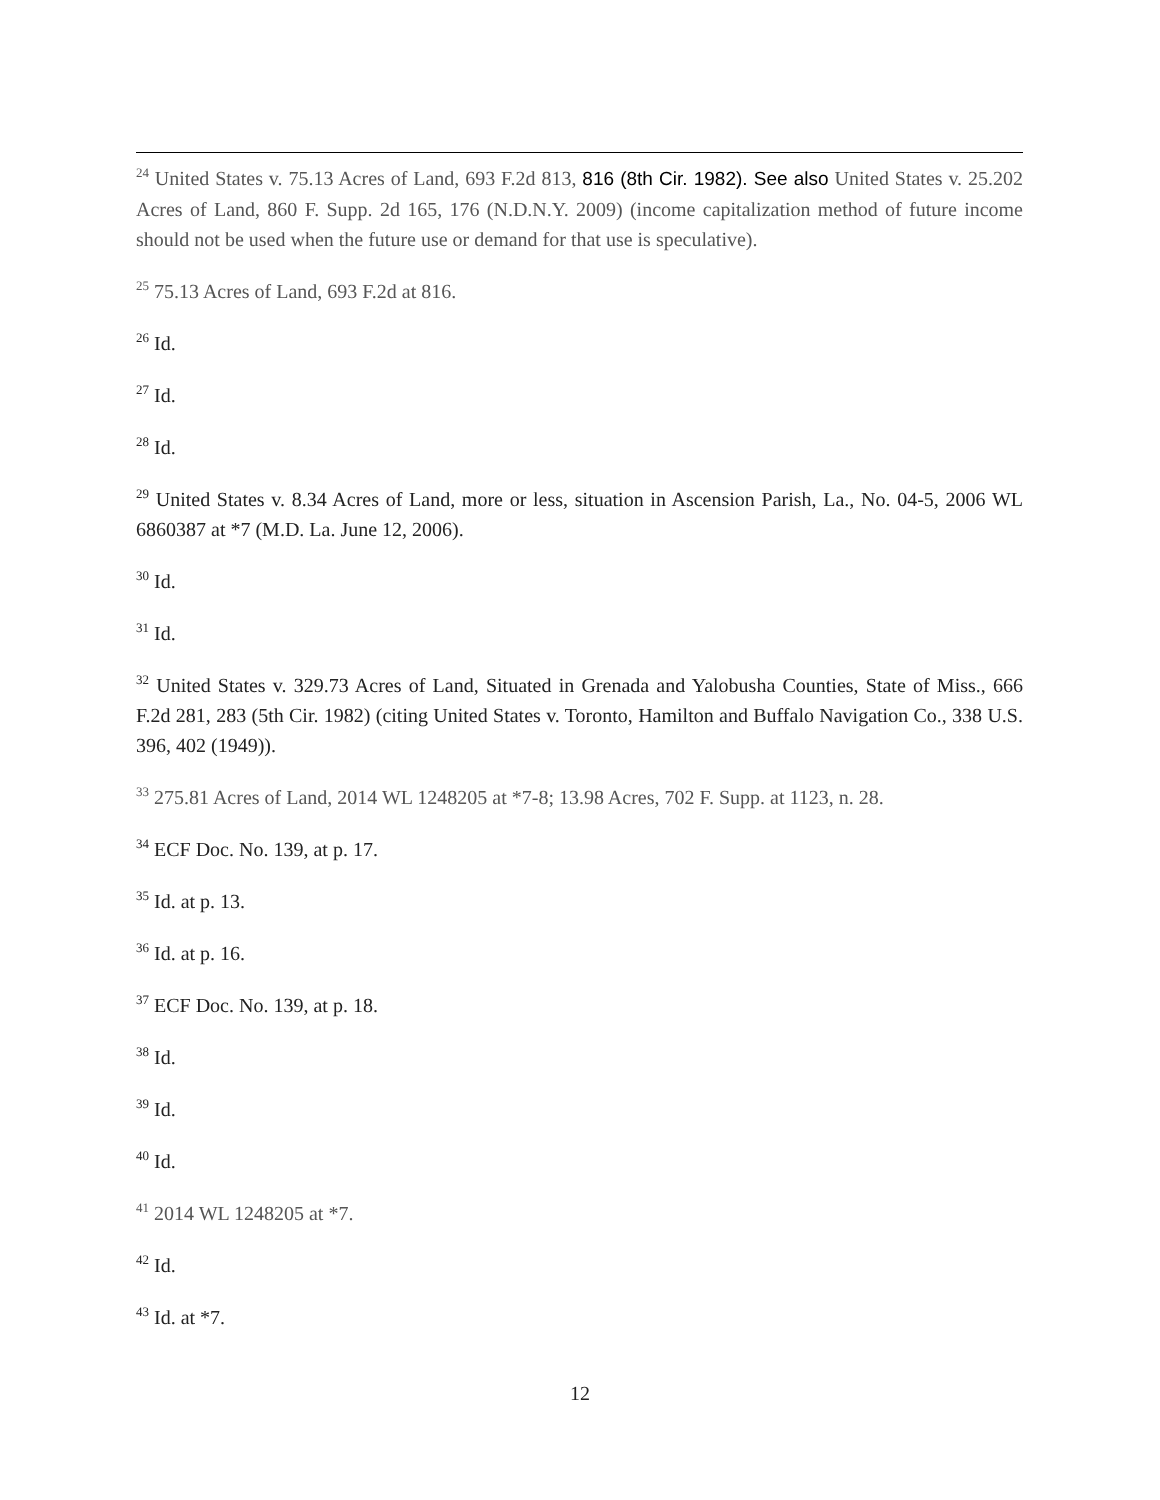<sup>24</sup> United States v. 75.13 Acres of Land, 693 F.2d 813, 816 (8th Cir. 1982). See also United States v. 25.202 Acres of Land, 860 F. Supp. 2d 165, 176 (N.D.N.Y. 2009) (income capitalization method of future income should not be used when the future use or demand for that use is speculative).
<sup>25</sup> 75.13 Acres of Land, 693 F.2d at 816.
<sup>26</sup> Id.
<sup>27</sup> Id.
<sup>28</sup> Id.
<sup>29</sup> United States v. 8.34 Acres of Land, more or less, situation in Ascension Parish, La., No. 04-5, 2006 WL 6860387 at *7 (M.D. La. June 12, 2006).
<sup>30</sup> Id.
<sup>31</sup> Id.
<sup>32</sup> United States v. 329.73 Acres of Land, Situated in Grenada and Yalobusha Counties, State of Miss., 666 F.2d 281, 283 (5th Cir. 1982) (citing United States v. Toronto, Hamilton and Buffalo Navigation Co., 338 U.S. 396, 402 (1949)).
<sup>33</sup> 275.81 Acres of Land, 2014 WL 1248205 at *7-8; 13.98 Acres, 702 F. Supp. at 1123, n. 28.
<sup>34</sup> ECF Doc. No. 139, at p. 17.
<sup>35</sup> Id. at p. 13.
<sup>36</sup> Id. at p. 16.
<sup>37</sup> ECF Doc. No. 139, at p. 18.
<sup>38</sup> Id.
<sup>39</sup> Id.
<sup>40</sup> Id.
<sup>41</sup> 2014 WL 1248205 at *7.
<sup>42</sup> Id.
<sup>43</sup> Id. at *7.
12